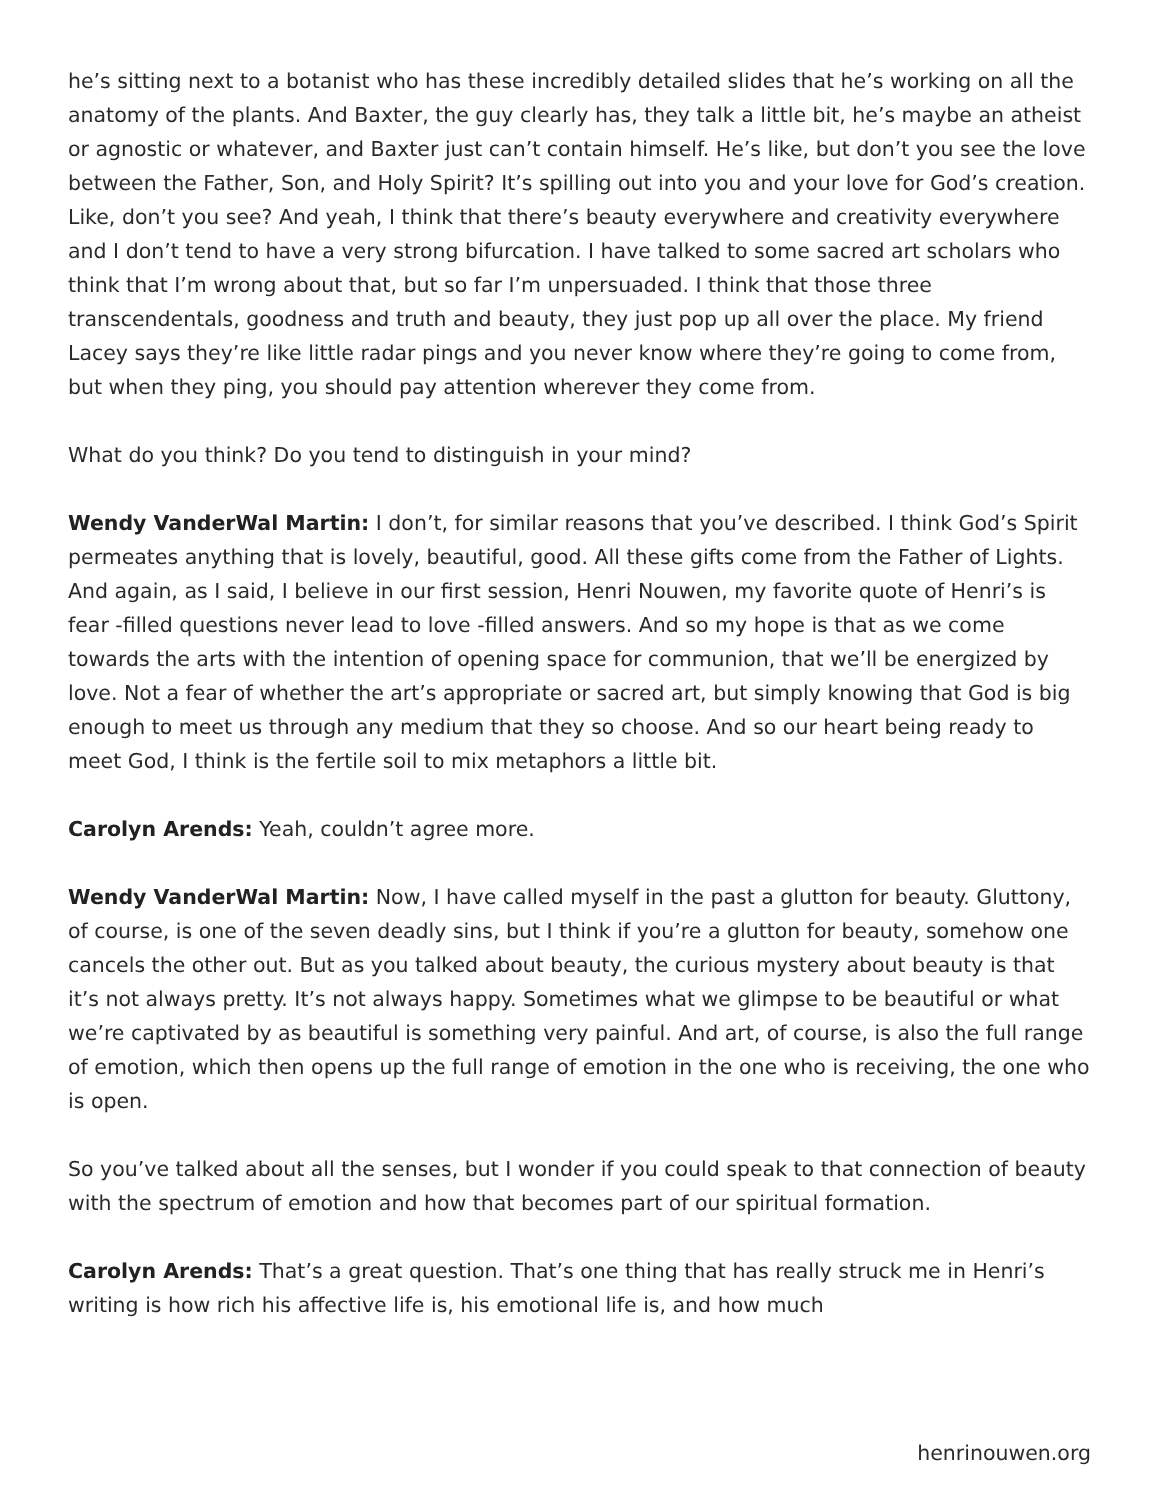he’s sitting next to a botanist who has these incredibly detailed slides that he’s working on all the anatomy of the plants. And Baxter, the guy clearly has, they talk a little bit, he’s maybe an atheist or agnostic or whatever, and Baxter just can’t contain himself. He’s like, but don’t you see the love between the Father, Son, and Holy Spirit? It’s spilling out into you and your love for God’s creation. Like, don’t you see? And yeah, I think that there’s beauty everywhere and creativity everywhere and I don’t tend to have a very strong bifurcation. I have talked to some sacred art scholars who think that I’m wrong about that, but so far I’m unpersuaded. I think that those three transcendentals, goodness and truth and beauty, they just pop up all over the place. My friend Lacey says they’re like little radar pings and you never know where they’re going to come from, but when they ping, you should pay attention wherever they come from.
What do you think? Do you tend to distinguish in your mind?
Wendy VanderWal Martin: I don’t, for similar reasons that you’ve described. I think God’s Spirit permeates anything that is lovely, beautiful, good. All these gifts come from the Father of Lights. And again, as I said, I believe in our first session, Henri Nouwen, my favorite quote of Henri’s is fear -filled questions never lead to love -filled answers. And so my hope is that as we come towards the arts with the intention of opening space for communion, that we’ll be energized by love. Not a fear of whether the art’s appropriate or sacred art, but simply knowing that God is big enough to meet us through any medium that they so choose. And so our heart being ready to meet God, I think is the fertile soil to mix metaphors a little bit.
Carolyn Arends: Yeah, couldn’t agree more.
Wendy VanderWal Martin: Now, I have called myself in the past a glutton for beauty. Gluttony, of course, is one of the seven deadly sins, but I think if you’re a glutton for beauty, somehow one cancels the other out. But as you talked about beauty, the curious mystery about beauty is that it’s not always pretty. It’s not always happy. Sometimes what we glimpse to be beautiful or what we’re captivated by as beautiful is something very painful. And art, of course, is also the full range of emotion, which then opens up the full range of emotion in the one who is receiving, the one who is open.
So you’ve talked about all the senses, but I wonder if you could speak to that connection of beauty with the spectrum of emotion and how that becomes part of our spiritual formation.
Carolyn Arends: That’s a great question. That’s one thing that has really struck me in Henri’s writing is how rich his affective life is, his emotional life is, and how much
henrinouwen.org